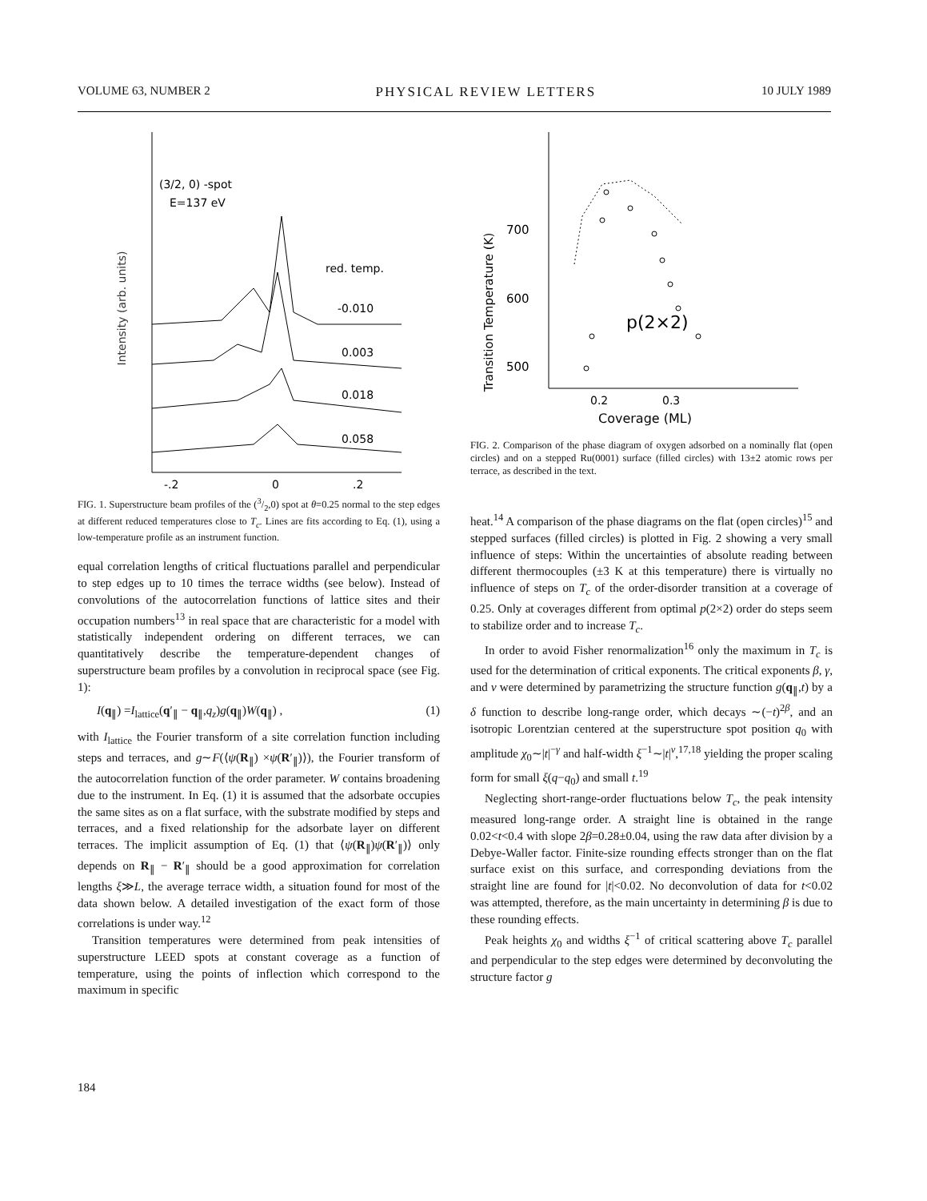VOLUME 63, NUMBER 2 PHYSICAL REVIEW LETTERS 10 JULY 1989
Intensity (arb. units)
(3/2, 0) -spot
E=137 eV
red. temp.
-0.010
0.003
0.018
0.058
-.2
0
.2
FIG. 1. Superstructure beam profiles of the (3/2,0) spot at θ=0.25 normal to the step edges at different reduced temperatures close to T<sub>c</sub>. Lines are fits according to Eq. (1), using a low-temperature profile as an instrument function.
equal correlation lengths of critical fluctuations parallel and perpendicular to step edges up to 10 times the terrace widths (see below). Instead of convolutions of the autocorrelation functions of lattice sites and their occupation numbers<sup>13</sup> in real space that are characteristic for a model with statistically independent ordering on different terraces, we can quantitatively describe the temperature-dependent changes of superstructure beam profiles by a convolution in reciprocal space (see Fig. 1):
I(q<sub>∥</sub>) =I<sub>lattice</sub>(q′<sub>∥</sub> − q<sub>∥</sub>,q<sub>z</sub>)g(q<sub>∥</sub>)W(q<sub>∥</sub>) , (1)
with I<sub>lattice</sub> the Fourier transform of a site correlation function including steps and terraces, and g∼F(⟨ψ(R<sub>∥</sub>) ×ψ(R′<sub>∥</sub>)⟩), the Fourier transform of the autocorrelation function of the order parameter. W contains broadening due to the instrument. In Eq. (1) it is assumed that the adsorbate occupies the same sites as on a flat surface, with the substrate modified by steps and terraces, and a fixed relationship for the adsorbate layer on different terraces. The implicit assumption of Eq. (1) that ⟨ψ(R<sub>∥</sub>)ψ(R′<sub>∥</sub>)⟩ only depends on R<sub>∥</sub> − R′<sub>∥</sub> should be a good approximation for correlation lengths ξ≫L, the average terrace width, a situation found for most of the data shown below. A detailed investigation of the exact form of those correlations is under way.<sup>12</sup>
Transition temperatures were determined from peak intensities of superstructure LEED spots at constant coverage as a function of temperature, using the points of inflection which correspond to the maximum in specific
Transition Temperature (K)
700
600
500
0.2
0.3
Coverage (ML)
p(2×2)
FIG. 2. Comparison of the phase diagram of oxygen adsorbed on a nominally flat (open circles) and on a stepped Ru(0001) surface (filled circles) with 13±2 atomic rows per terrace, as described in the text.
heat.<sup>14</sup> A comparison of the phase diagrams on the flat (open circles)<sup>15</sup> and stepped surfaces (filled circles) is plotted in Fig. 2 showing a very small influence of steps: Within the uncertainties of absolute reading between different thermocouples (±3 K at this temperature) there is virtually no influence of steps on T<sub>c</sub> of the order-disorder transition at a coverage of 0.25. Only at coverages different from optimal p(2×2) order do steps seem to stabilize order and to increase T<sub>c</sub>.
In order to avoid Fisher renormalization<sup>16</sup> only the maximum in T<sub>c</sub> is used for the determination of critical exponents. The critical exponents β, γ, and ν were determined by parametrizing the structure function g(q<sub>∥</sub>,t) by a δ function to describe long-range order, which decays ∼(−t)<sup>2β</sup>, and an isotropic Lorentzian centered at the superstructure spot position q<sub>0</sub> with amplitude χ<sub>0</sub>∼|t|<sup>−γ</sup> and half-width ξ<sup>−1</sup>∼|t|<sup>ν</sup>,<sup>17,18</sup> yielding the proper scaling form for small ξ(q−q<sub>0</sub>) and small t.<sup>19</sup>
Neglecting short-range-order fluctuations below T<sub>c</sub>, the peak intensity measured long-range order. A straight line is obtained in the range 0.02<t<0.4 with slope 2β=0.28±0.04, using the raw data after division by a Debye-Waller factor. Finite-size rounding effects stronger than on the flat surface exist on this surface, and corresponding deviations from the straight line are found for |t|<0.02. No deconvolution of data for t<0.02 was attempted, therefore, as the main uncertainty in determining β is due to these rounding effects.
Peak heights χ<sub>0</sub> and widths ξ<sup>−1</sup> of critical scattering above T<sub>c</sub> parallel and perpendicular to the step edges were determined by deconvoluting the structure factor g
184